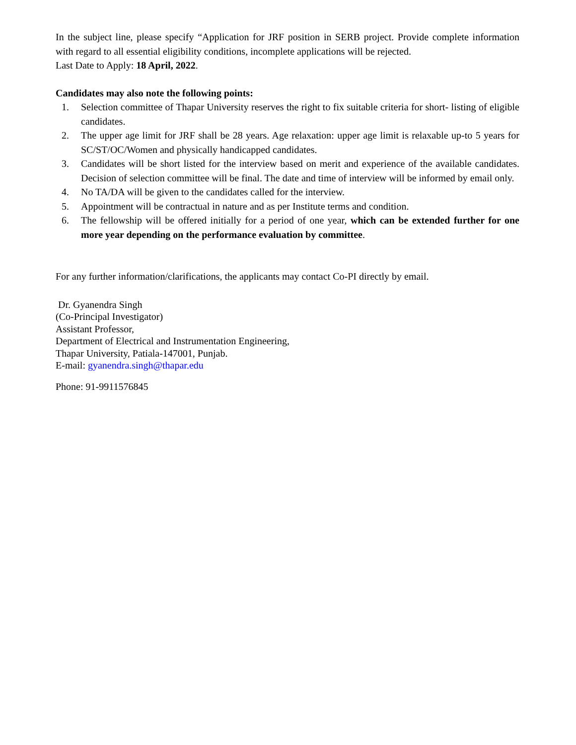In the subject line, please specify “Application for JRF position in SERB project. Provide complete information with regard to all essential eligibility conditions, incomplete applications will be rejected.
Last Date to Apply: 18 April, 2022.
Candidates may also note the following points:
1. Selection committee of Thapar University reserves the right to fix suitable criteria for short- listing of eligible candidates.
2. The upper age limit for JRF shall be 28 years. Age relaxation: upper age limit is relaxable up-to 5 years for SC/ST/OC/Women and physically handicapped candidates.
3. Candidates will be short listed for the interview based on merit and experience of the available candidates. Decision of selection committee will be final. The date and time of interview will be informed by email only.
4. No TA/DA will be given to the candidates called for the interview.
5. Appointment will be contractual in nature and as per Institute terms and condition.
6. The fellowship will be offered initially for a period of one year, which can be extended further for one more year depending on the performance evaluation by committee.
For any further information/clarifications, the applicants may contact Co-PI directly by email.
Dr. Gyanendra Singh
(Co-Principal Investigator)
Assistant Professor,
Department of Electrical and Instrumentation Engineering,
Thapar University, Patiala-147001, Punjab.
E-mail: gyanendra.singh@thapar.edu
Phone: 91-9911576845